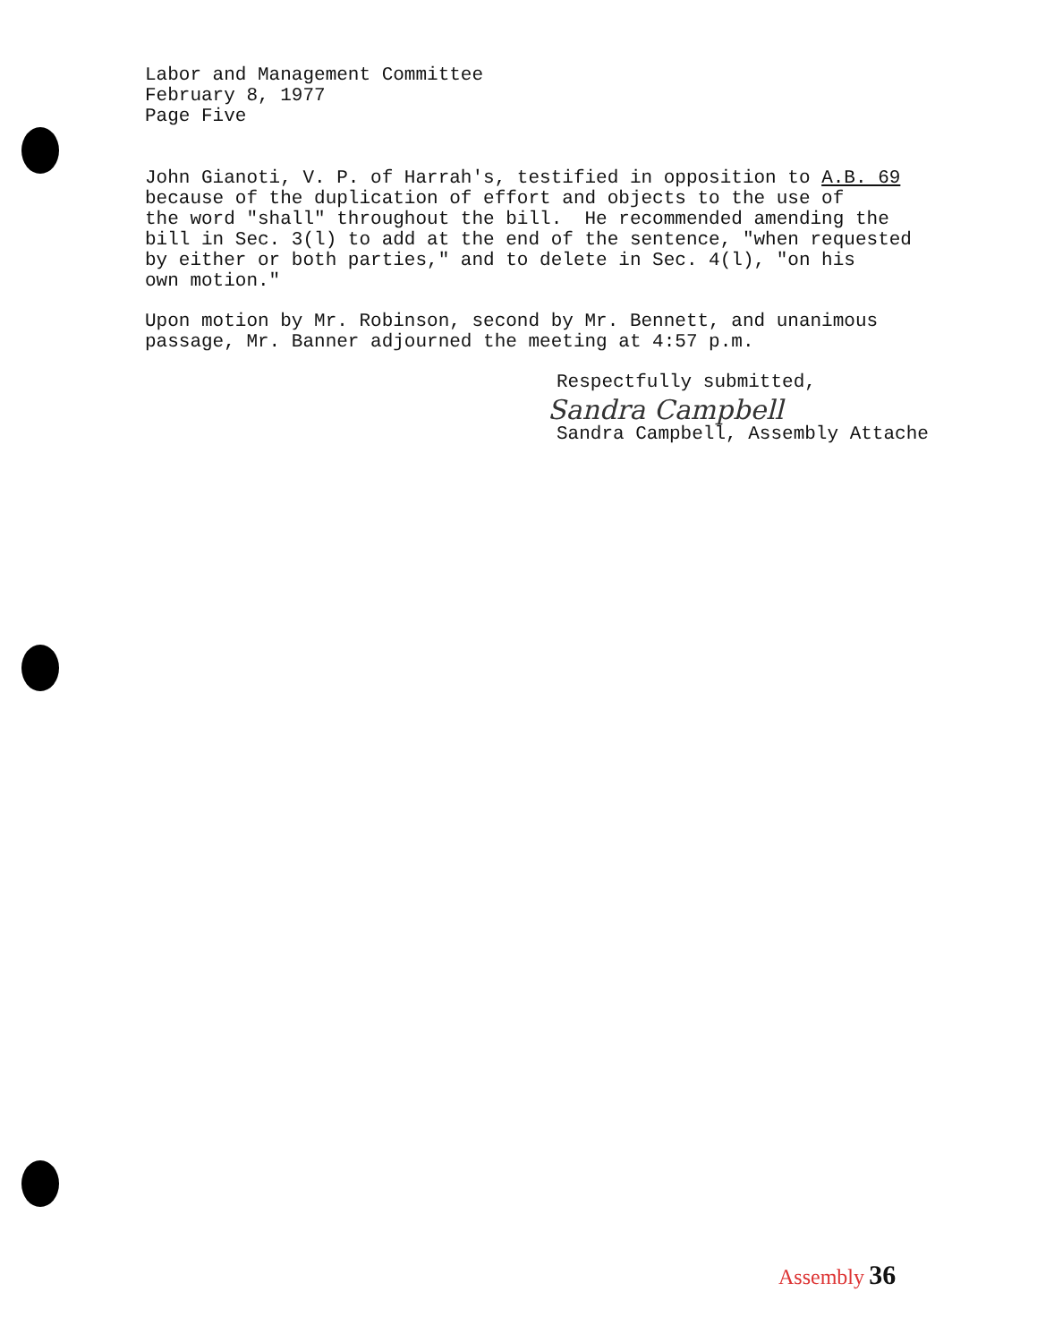Labor and Management Committee February 8, 1977 Page Five
John Gianoti, V. P. of Harrah's, testified in opposition to A.B. 69 because of the duplication of effort and objects to the use of the word "shall" throughout the bill. He recommended amending the bill in Sec. 3(l) to add at the end of the sentence, "when requested by either or both parties," and to delete in Sec. 4(l), "on his own motion."
Upon motion by Mr. Robinson, second by Mr. Bennett, and unanimous passage, Mr. Banner adjourned the meeting at 4:57 p.m.
Respectfully submitted,
Sandra Campbell
Sandra Campbell, Assembly Attache
Assembly 36